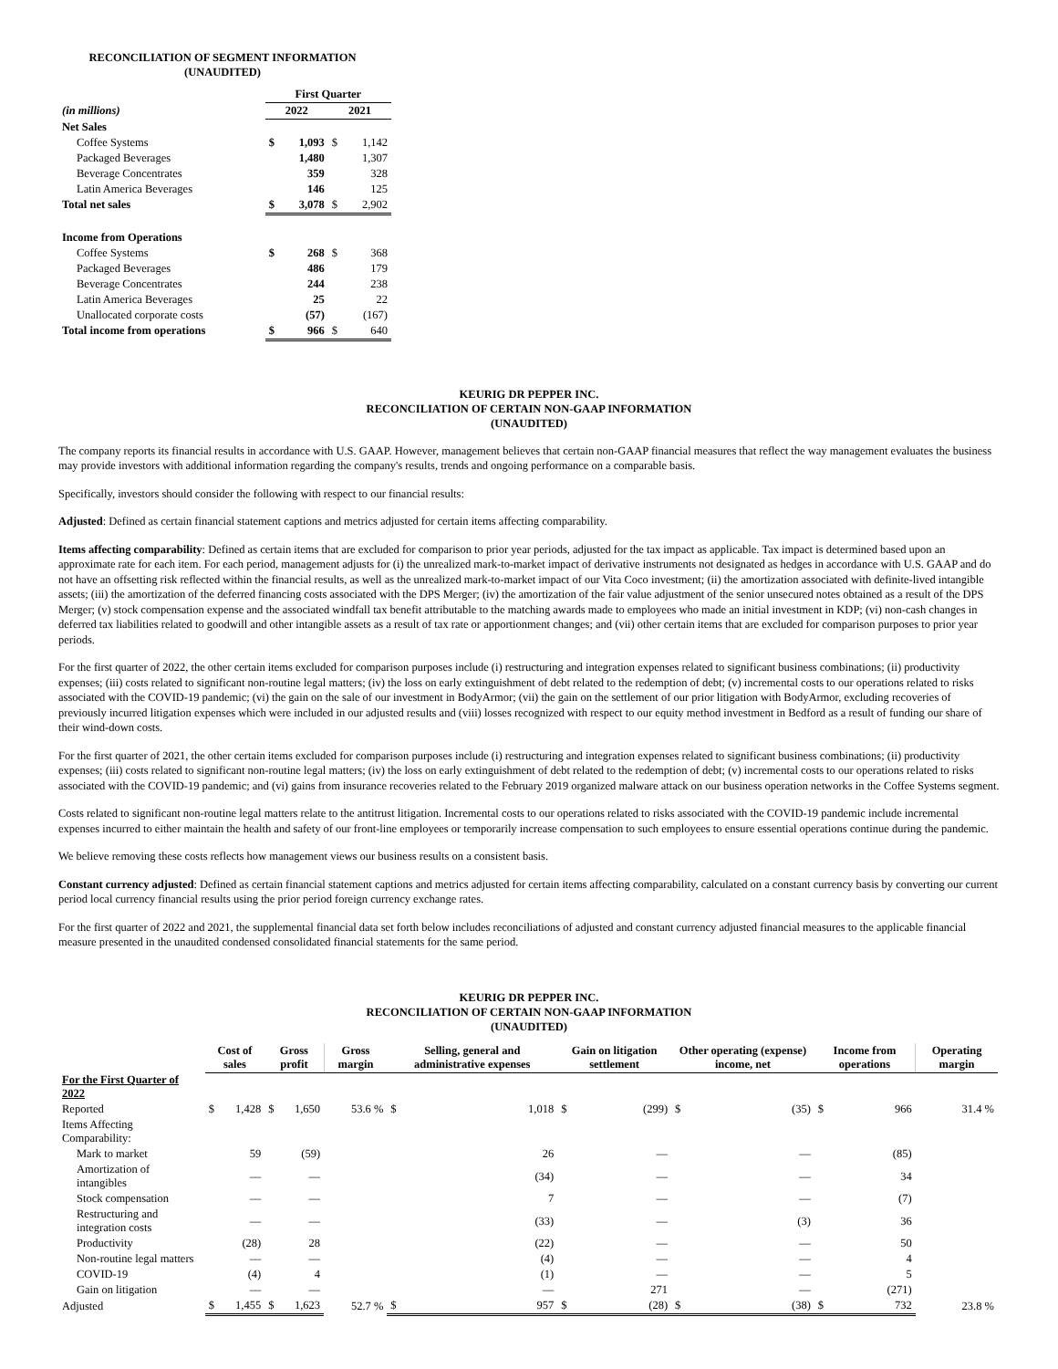RECONCILIATION OF SEGMENT INFORMATION
(UNAUDITED)
| | First Quarter | | | |
| (in millions) | 2022 | | 2021 | |
| Net Sales | | | | |
| Coffee Systems | $ | 1,093 | $ | 1,142 |
| Packaged Beverages | | 1,480 | | 1,307 |
| Beverage Concentrates | | 359 | | 328 |
| Latin America Beverages | | 146 | | 125 |
| Total net sales | $ | 3,078 | $ | 2,902 |
| Income from Operations | | | | |
| Coffee Systems | $ | 268 | $ | 368 |
| Packaged Beverages | | 486 | | 179 |
| Beverage Concentrates | | 244 | | 238 |
| Latin America Beverages | | 25 | | 22 |
| Unallocated corporate costs | | (57) | | (167) |
| Total income from operations | $ | 966 | $ | 640 |
KEURIG DR PEPPER INC.
RECONCILIATION OF CERTAIN NON-GAAP INFORMATION
(UNAUDITED)
The company reports its financial results in accordance with U.S. GAAP. However, management believes that certain non-GAAP financial measures that reflect the way management evaluates the business may provide investors with additional information regarding the company's results, trends and ongoing performance on a comparable basis.
Specifically, investors should consider the following with respect to our financial results:
Adjusted: Defined as certain financial statement captions and metrics adjusted for certain items affecting comparability.
Items affecting comparability: Defined as certain items that are excluded for comparison to prior year periods, adjusted for the tax impact as applicable. Tax impact is determined based upon an approximate rate for each item. For each period, management adjusts for (i) the unrealized mark-to-market impact of derivative instruments not designated as hedges in accordance with U.S. GAAP and do not have an offsetting risk reflected within the financial results, as well as the unrealized mark-to-market impact of our Vita Coco investment; (ii) the amortization associated with definite-lived intangible assets; (iii) the amortization of the deferred financing costs associated with the DPS Merger; (iv) the amortization of the fair value adjustment of the senior unsecured notes obtained as a result of the DPS Merger; (v) stock compensation expense and the associated windfall tax benefit attributable to the matching awards made to employees who made an initial investment in KDP; (vi) non-cash changes in deferred tax liabilities related to goodwill and other intangible assets as a result of tax rate or apportionment changes; and (vii) other certain items that are excluded for comparison purposes to prior year periods.
For the first quarter of 2022, the other certain items excluded for comparison purposes include (i) restructuring and integration expenses related to significant business combinations; (ii) productivity expenses; (iii) costs related to significant non-routine legal matters; (iv) the loss on early extinguishment of debt related to the redemption of debt; (v) incremental costs to our operations related to risks associated with the COVID-19 pandemic; (vi) the gain on the sale of our investment in BodyArmor; (vii) the gain on the settlement of our prior litigation with BodyArmor, excluding recoveries of previously incurred litigation expenses which were included in our adjusted results and (viii) losses recognized with respect to our equity method investment in Bedford as a result of funding our share of their wind-down costs.
For the first quarter of 2021, the other certain items excluded for comparison purposes include (i) restructuring and integration expenses related to significant business combinations; (ii) productivity expenses; (iii) costs related to significant non-routine legal matters; (iv) the loss on early extinguishment of debt related to the redemption of debt; (v) incremental costs to our operations related to risks associated with the COVID-19 pandemic; and (vi) gains from insurance recoveries related to the February 2019 organized malware attack on our business operation networks in the Coffee Systems segment.
Costs related to significant non-routine legal matters relate to the antitrust litigation. Incremental costs to our operations related to risks associated with the COVID-19 pandemic include incremental expenses incurred to either maintain the health and safety of our front-line employees or temporarily increase compensation to such employees to ensure essential operations continue during the pandemic.
We believe removing these costs reflects how management views our business results on a consistent basis.
Constant currency adjusted: Defined as certain financial statement captions and metrics adjusted for certain items affecting comparability, calculated on a constant currency basis by converting our current period local currency financial results using the prior period foreign currency exchange rates.
For the first quarter of 2022 and 2021, the supplemental financial data set forth below includes reconciliations of adjusted and constant currency adjusted financial measures to the applicable financial measure presented in the unaudited condensed consolidated financial statements for the same period.
KEURIG DR PEPPER INC.
RECONCILIATION OF CERTAIN NON-GAAP INFORMATION
(UNAUDITED)
| | Cost of sales | | Gross profit | | Gross margin | Selling, general and administrative expenses | | Gain on litigation settlement | | Other operating (expense) income, net | | Income from operations | | Operating margin |
| --- | --- | --- | --- | --- | --- | --- | --- | --- | --- | --- | --- | --- | --- | --- |
| For the First Quarter of 2022 | | | | | | | | | | | | | | |
| Reported | $ | 1,428 | $ | 1,650 | 53.6 % | $ | 1,018 | $ | (299) | $ | (35) | $ | 966 | 31.4 % |
| Items Affecting Comparability: | | | | | | | | | | | | | | |
| Mark to market | | 59 | | (59) | | | 26 | | — | | — | | (85) | |
| Amortization of intangibles | | — | | — | | | (34) | | — | | — | | 34 | |
| Stock compensation | | — | | — | | | 7 | | — | | — | | (7) | |
| Restructuring and integration costs | | — | | — | | | (33) | | — | | (3) | | 36 | |
| Productivity | | (28) | | 28 | | | (22) | | — | | — | | 50 | |
| Non-routine legal matters | | — | | — | | | (4) | | — | | — | | 4 | |
| COVID-19 | | (4) | | 4 | | | (1) | | — | | — | | 5 | |
| Gain on litigation | | — | | — | | | — | | 271 | | — | | (271) | |
| Adjusted | $ | 1,455 | $ | 1,623 | 52.7 % | $ | 957 | $ | (28) | $ | (38) | $ | 732 | 23.8 % |